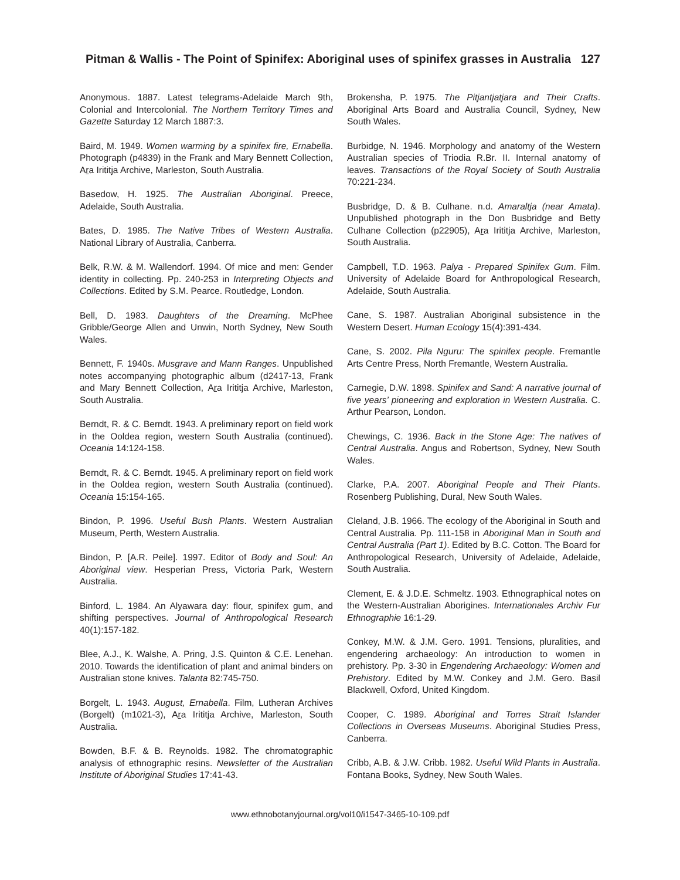Pitman & Wallis - The Point of Spinifex: Aboriginal uses of spinifex grasses in Australia
127
Anonymous. 1887. Latest telegrams-Adelaide March 9th, Colonial and Intercolonial. The Northern Territory Times and Gazette Saturday 12 March 1887:3.
Baird, M. 1949. Women warming by a spinifex fire, Ernabella. Photograph (p4839) in the Frank and Mary Bennett Collection, Ara Irititja Archive, Marleston, South Australia.
Basedow, H. 1925. The Australian Aboriginal. Preece, Adelaide, South Australia.
Bates, D. 1985. The Native Tribes of Western Australia. National Library of Australia, Canberra.
Belk, R.W. & M. Wallendorf. 1994. Of mice and men: Gender identity in collecting. Pp. 240-253 in Interpreting Objects and Collections. Edited by S.M. Pearce. Routledge, London.
Bell, D. 1983. Daughters of the Dreaming. McPhee Gribble/George Allen and Unwin, North Sydney, New South Wales.
Bennett, F. 1940s. Musgrave and Mann Ranges. Unpublished notes accompanying photographic album (d2417-13, Frank and Mary Bennett Collection, Ara Irititja Archive, Marleston, South Australia.
Berndt, R. & C. Berndt. 1943. A preliminary report on field work in the Ooldea region, western South Australia (continued). Oceania 14:124-158.
Berndt, R. & C. Berndt. 1945. A preliminary report on field work in the Ooldea region, western South Australia (continued). Oceania 15:154-165.
Bindon, P. 1996. Useful Bush Plants. Western Australian Museum, Perth, Western Australia.
Bindon, P. [A.R. Peile]. 1997. Editor of Body and Soul: An Aboriginal view. Hesperian Press, Victoria Park, Western Australia.
Binford, L. 1984. An Alyawara day: flour, spinifex gum, and shifting perspectives. Journal of Anthropological Research 40(1):157-182.
Blee, A.J., K. Walshe, A. Pring, J.S. Quinton & C.E. Lenehan. 2010. Towards the identification of plant and animal binders on Australian stone knives. Talanta 82:745-750.
Borgelt, L. 1943. August, Ernabella. Film, Lutheran Archives (Borgelt) (m1021-3), Ara Irititja Archive, Marleston, South Australia.
Bowden, B.F. & B. Reynolds. 1982. The chromatographic analysis of ethnographic resins. Newsletter of the Australian Institute of Aboriginal Studies 17:41-43.
Brokensha, P. 1975. The Pitjantjatjara and Their Crafts. Aboriginal Arts Board and Australia Council, Sydney, New South Wales.
Burbidge, N. 1946. Morphology and anatomy of the Western Australian species of Triodia R.Br. II. Internal anatomy of leaves. Transactions of the Royal Society of South Australia 70:221-234.
Busbridge, D. & B. Culhane. n.d. Amaraltja (near Amata). Unpublished photograph in the Don Busbridge and Betty Culhane Collection (p22905), Ara Irititja Archive, Marleston, South Australia.
Campbell, T.D. 1963. Palya - Prepared Spinifex Gum. Film. University of Adelaide Board for Anthropological Research, Adelaide, South Australia.
Cane, S. 1987. Australian Aboriginal subsistence in the Western Desert. Human Ecology 15(4):391-434.
Cane, S. 2002. Pila Nguru: The spinifex people. Fremantle Arts Centre Press, North Fremantle, Western Australia.
Carnegie, D.W. 1898. Spinifex and Sand: A narrative journal of five years’ pioneering and exploration in Western Australia. C. Arthur Pearson, London.
Chewings, C. 1936. Back in the Stone Age: The natives of Central Australia. Angus and Robertson, Sydney, New South Wales.
Clarke, P.A. 2007. Aboriginal People and Their Plants. Rosenberg Publishing, Dural, New South Wales.
Cleland, J.B. 1966. The ecology of the Aboriginal in South and Central Australia. Pp. 111-158 in Aboriginal Man in South and Central Australia (Part 1). Edited by B.C. Cotton. The Board for Anthropological Research, University of Adelaide, Adelaide, South Australia.
Clement, E. & J.D.E. Schmeltz. 1903. Ethnographical notes on the Western-Australian Aborigines. Internationales Archiv Fur Ethnographie 16:1-29.
Conkey, M.W. & J.M. Gero. 1991. Tensions, pluralities, and engendering archaeology: An introduction to women in prehistory. Pp. 3-30 in Engendering Archaeology: Women and Prehistory. Edited by M.W. Conkey and J.M. Gero. Basil Blackwell, Oxford, United Kingdom.
Cooper, C. 1989. Aboriginal and Torres Strait Islander Collections in Overseas Museums. Aboriginal Studies Press, Canberra.
Cribb, A.B. & J.W. Cribb. 1982. Useful Wild Plants in Australia. Fontana Books, Sydney, New South Wales.
www.ethnobotanyjournal.org/vol10/i1547-3465-10-109.pdf